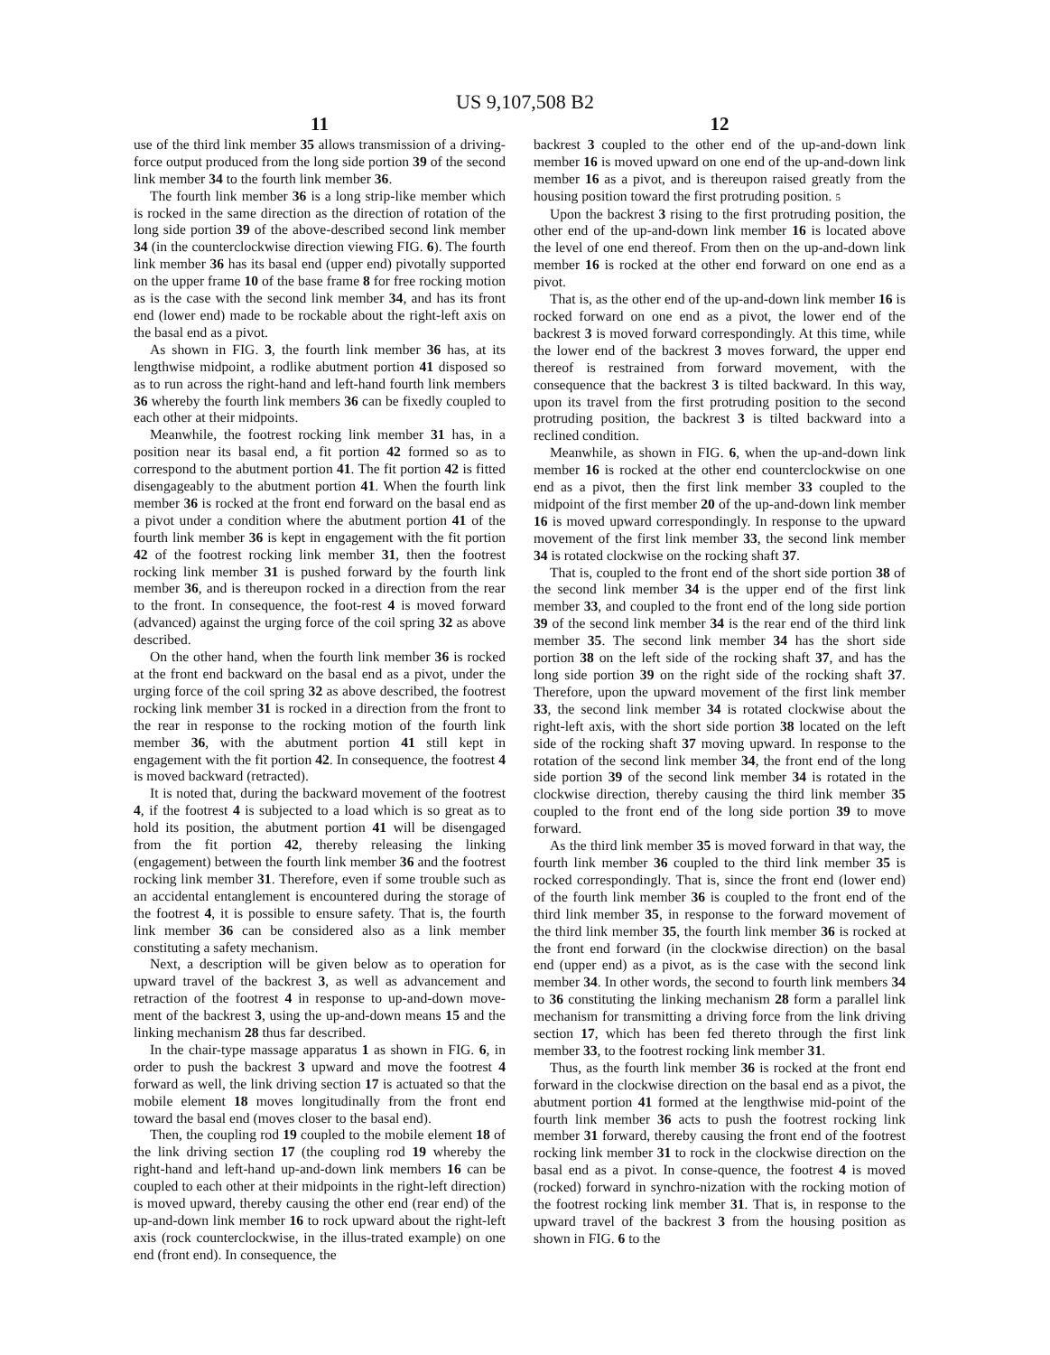US 9,107,508 B2
11
use of the third link member 35 allows transmission of a driving-force output produced from the long side portion 39 of the second link member 34 to the fourth link member 36.
The fourth link member 36 is a long strip-like member which is rocked in the same direction as the direction of rotation of the long side portion 39 of the above-described second link member 34 (in the counterclockwise direction viewing FIG. 6). The fourth link member 36 has its basal end (upper end) pivotally supported on the upper frame 10 of the base frame 8 for free rocking motion as is the case with the second link member 34, and has its front end (lower end) made to be rockable about the right-left axis on the basal end as a pivot.
As shown in FIG. 3, the fourth link member 36 has, at its lengthwise midpoint, a rodlike abutment portion 41 disposed so as to run across the right-hand and left-hand fourth link members 36 whereby the fourth link members 36 can be fixedly coupled to each other at their midpoints.
Meanwhile, the footrest rocking link member 31 has, in a position near its basal end, a fit portion 42 formed so as to correspond to the abutment portion 41. The fit portion 42 is fitted disengageably to the abutment portion 41. When the fourth link member 36 is rocked at the front end forward on the basal end as a pivot under a condition where the abutment portion 41 of the fourth link member 36 is kept in engagement with the fit portion 42 of the footrest rocking link member 31, then the footrest rocking link member 31 is pushed forward by the fourth link member 36, and is thereupon rocked in a direction from the rear to the front. In consequence, the foot-rest 4 is moved forward (advanced) against the urging force of the coil spring 32 as above described.
On the other hand, when the fourth link member 36 is rocked at the front end backward on the basal end as a pivot, under the urging force of the coil spring 32 as above described, the footrest rocking link member 31 is rocked in a direction from the front to the rear in response to the rocking motion of the fourth link member 36, with the abutment portion 41 still kept in engagement with the fit portion 42. In consequence, the footrest 4 is moved backward (retracted).
It is noted that, during the backward movement of the footrest 4, if the footrest 4 is subjected to a load which is so great as to hold its position, the abutment portion 41 will be disengaged from the fit portion 42, thereby releasing the linking (engagement) between the fourth link member 36 and the footrest rocking link member 31. Therefore, even if some trouble such as an accidental entanglement is encountered during the storage of the footrest 4, it is possible to ensure safety. That is, the fourth link member 36 can be considered also as a link member constituting a safety mechanism.
Next, a description will be given below as to operation for upward travel of the backrest 3, as well as advancement and retraction of the footrest 4 in response to up-and-down move-ment of the backrest 3, using the up-and-down means 15 and the linking mechanism 28 thus far described.
In the chair-type massage apparatus 1 as shown in FIG. 6, in order to push the backrest 3 upward and move the footrest 4 forward as well, the link driving section 17 is actuated so that the mobile element 18 moves longitudinally from the front end toward the basal end (moves closer to the basal end).
Then, the coupling rod 19 coupled to the mobile element 18 of the link driving section 17 (the coupling rod 19 whereby the right-hand and left-hand up-and-down link members 16 can be coupled to each other at their midpoints in the right-left direction) is moved upward, thereby causing the other end (rear end) of the up-and-down link member 16 to rock upward about the right-left axis (rock counterclockwise, in the illus-trated example) on one end (front end). In consequence, the
12
backrest 3 coupled to the other end of the up-and-down link member 16 is moved upward on one end of the up-and-down link member 16 as a pivot, and is thereupon raised greatly from the housing position toward the first protruding position. 5
Upon the backrest 3 rising to the first protruding position, the other end of the up-and-down link member 16 is located above the level of one end thereof. From then on the up-and-down link member 16 is rocked at the other end forward on one end as a pivot.
That is, as the other end of the up-and-down link member 16 is rocked forward on one end as a pivot, the lower end of the backrest 3 is moved forward correspondingly. At this time, while the lower end of the backrest 3 moves forward, the upper end thereof is restrained from forward movement, with the consequence that the backrest 3 is tilted backward. In this way, upon its travel from the first protruding position to the second protruding position, the backrest 3 is tilted backward into a reclined condition.
Meanwhile, as shown in FIG. 6, when the up-and-down link member 16 is rocked at the other end counterclockwise on one end as a pivot, then the first link member 33 coupled to the midpoint of the first member 20 of the up-and-down link member 16 is moved upward correspondingly. In response to the upward movement of the first link member 33, the second link member 34 is rotated clockwise on the rocking shaft 37.
That is, coupled to the front end of the short side portion 38 of the second link member 34 is the upper end of the first link member 33, and coupled to the front end of the long side portion 39 of the second link member 34 is the rear end of the third link member 35. The second link member 34 has the short side portion 38 on the left side of the rocking shaft 37, and has the long side portion 39 on the right side of the rocking shaft 37. Therefore, upon the upward movement of the first link member 33, the second link member 34 is rotated clockwise about the right-left axis, with the short side portion 38 located on the left side of the rocking shaft 37 moving upward. In response to the rotation of the second link member 34, the front end of the long side portion 39 of the second link member 34 is rotated in the clockwise direction, thereby causing the third link member 35 coupled to the front end of the long side portion 39 to move forward.
As the third link member 35 is moved forward in that way, the fourth link member 36 coupled to the third link member 35 is rocked correspondingly. That is, since the front end (lower end) of the fourth link member 36 is coupled to the front end of the third link member 35, in response to the forward movement of the third link member 35, the fourth link member 36 is rocked at the front end forward (in the clockwise direction) on the basal end (upper end) as a pivot, as is the case with the second link member 34. In other words, the second to fourth link members 34 to 36 constituting the linking mechanism 28 form a parallel link mechanism for transmitting a driving force from the link driving section 17, which has been fed thereto through the first link member 33, to the footrest rocking link member 31.
Thus, as the fourth link member 36 is rocked at the front end forward in the clockwise direction on the basal end as a pivot, the abutment portion 41 formed at the lengthwise mid-point of the fourth link member 36 acts to push the footrest rocking link member 31 forward, thereby causing the front end of the footrest rocking link member 31 to rock in the clockwise direction on the basal end as a pivot. In conse-quence, the footrest 4 is moved (rocked) forward in synchro-nization with the rocking motion of the footrest rocking link member 31. That is, in response to the upward travel of the backrest 3 from the housing position as shown in FIG. 6 to the